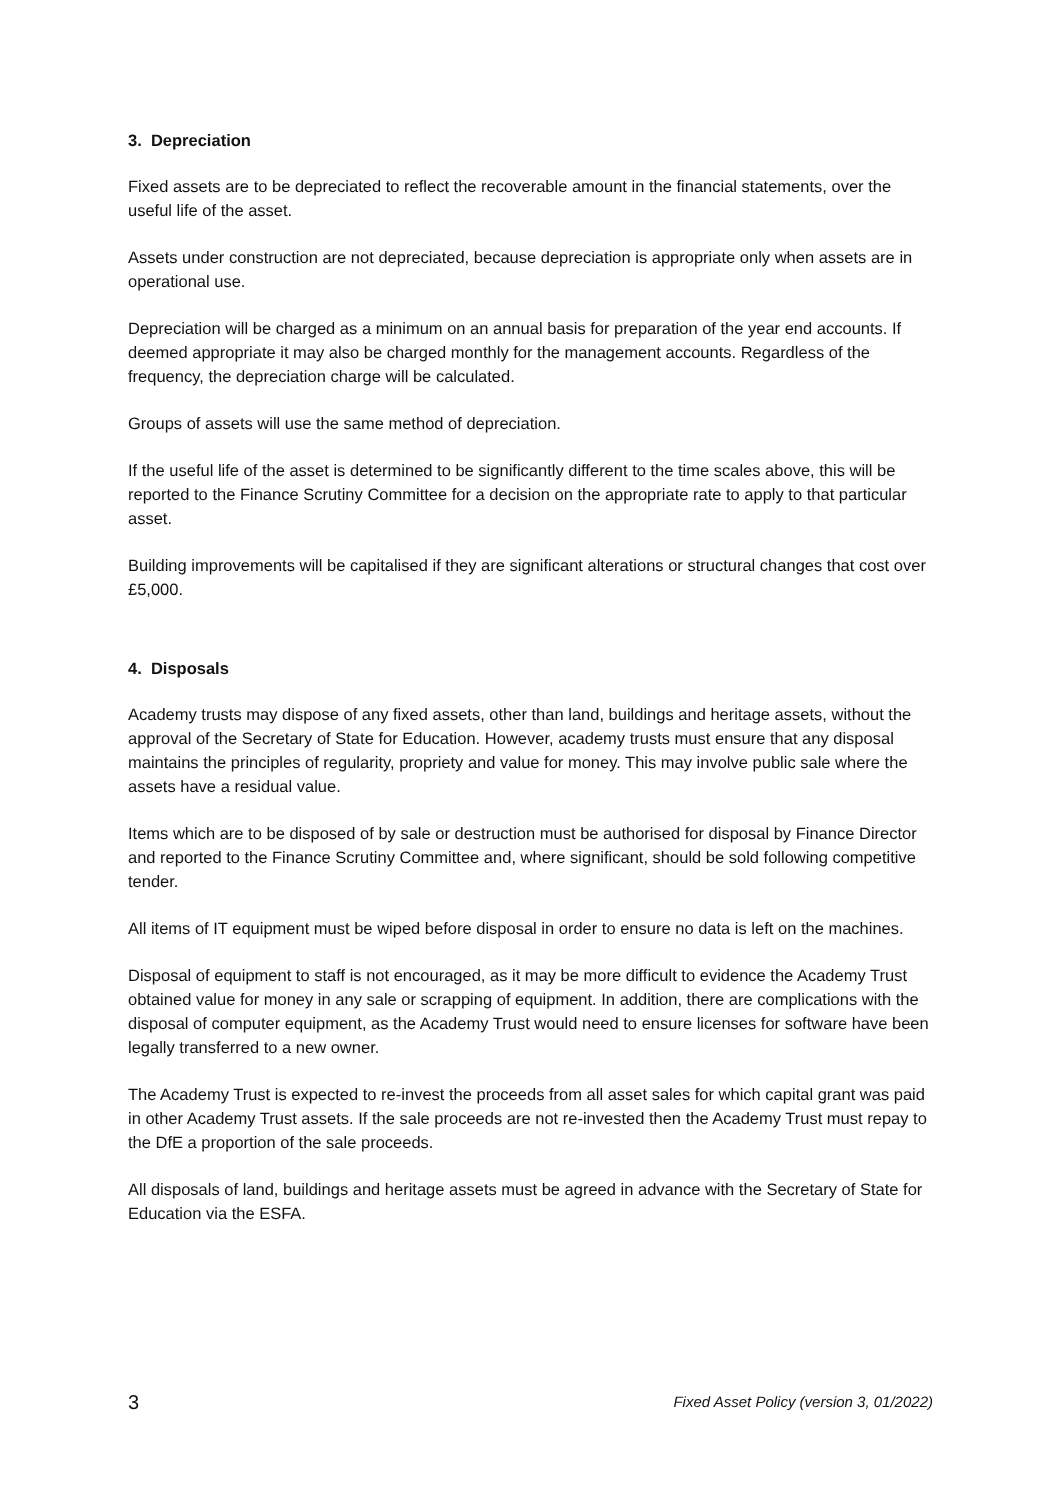3. Depreciation
Fixed assets are to be depreciated to reflect the recoverable amount in the financial statements, over the useful life of the asset.
Assets under construction are not depreciated, because depreciation is appropriate only when assets are in operational use.
Depreciation will be charged as a minimum on an annual basis for preparation of the year end accounts. If deemed appropriate it may also be charged monthly for the management accounts. Regardless of the frequency, the depreciation charge will be calculated.
Groups of assets will use the same method of depreciation.
If the useful life of the asset is determined to be significantly different to the time scales above, this will be reported to the Finance Scrutiny Committee for a decision on the appropriate rate to apply to that particular asset.
Building improvements will be capitalised if they are significant alterations or structural changes that cost over £5,000.
4. Disposals
Academy trusts may dispose of any fixed assets, other than land, buildings and heritage assets, without the approval of the Secretary of State for Education. However, academy trusts must ensure that any disposal maintains the principles of regularity, propriety and value for money. This may involve public sale where the assets have a residual value.
Items which are to be disposed of by sale or destruction must be authorised for disposal by Finance Director and reported to the Finance Scrutiny Committee and, where significant, should be sold following competitive tender.
All items of IT equipment must be wiped before disposal in order to ensure no data is left on the machines.
Disposal of equipment to staff is not encouraged, as it may be more difficult to evidence the Academy Trust obtained value for money in any sale or scrapping of equipment. In addition, there are complications with the disposal of computer equipment, as the Academy Trust would need to ensure licenses for software have been legally transferred to a new owner.
The Academy Trust is expected to re-invest the proceeds from all asset sales for which capital grant was paid in other Academy Trust assets. If the sale proceeds are not re-invested then the Academy Trust must repay to the DfE a proportion of the sale proceeds.
All disposals of land, buildings and heritage assets must be agreed in advance with the Secretary of State for Education via the ESFA.
3 Fixed Asset Policy (version 3, 01/2022)